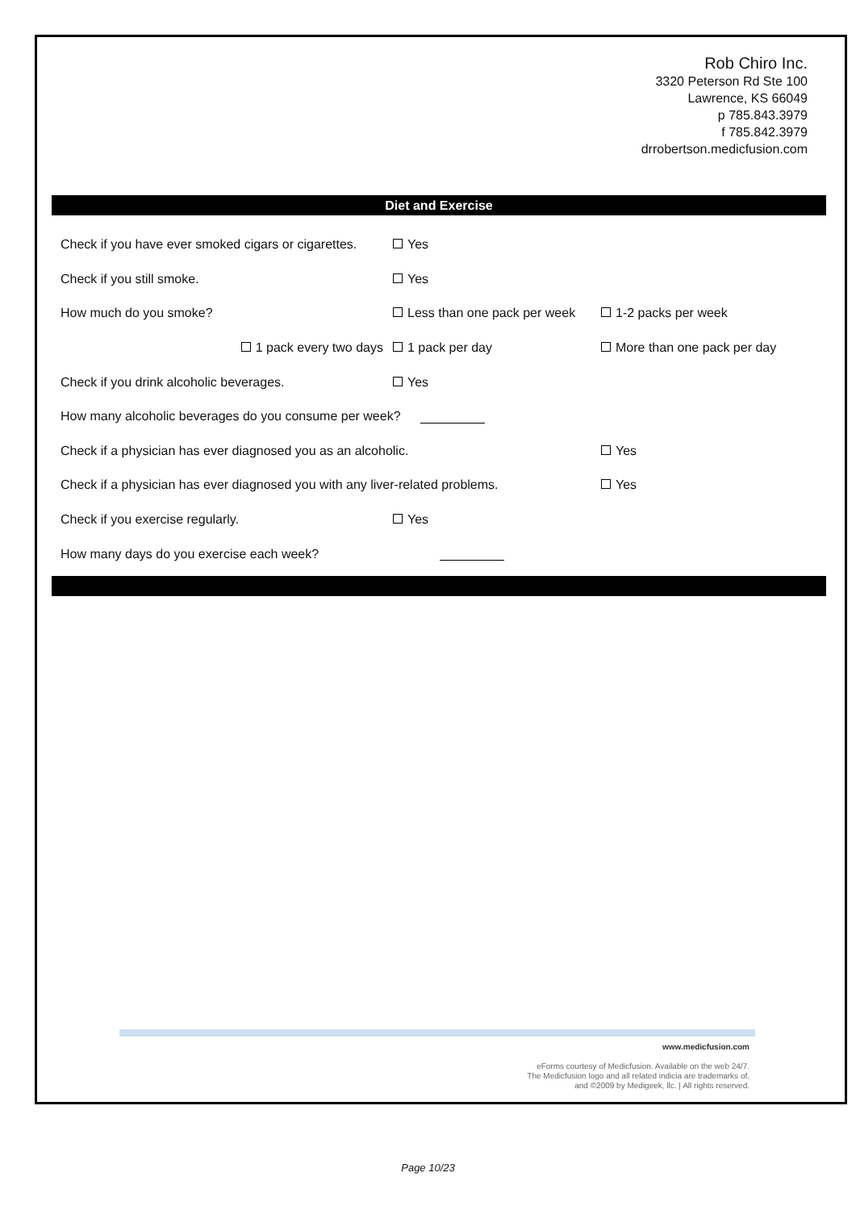Rob Chiro Inc.
3320 Peterson Rd Ste 100
Lawrence, KS 66049
p 785.843.3979
f 785.842.3979
drrobertson.medicfusion.com
Diet and Exercise
Check if you have ever smoked cigars or cigarettes. Yes
Check if you still smoke. Yes
How much do you smoke? Less than one pack per week 1-2 packs per week
1 pack every two days 1 pack per day More than one pack per day
Check if you drink alcoholic beverages. Yes
How many alcoholic beverages do you consume per week?
Check if a physician has ever diagnosed you as an alcoholic. Yes
Check if a physician has ever diagnosed you with any liver-related problems. Yes
Check if you exercise regularly. Yes
How many days do you exercise each week?
www.medicfusion.com
eForms courtesy of Medicfusion. Available on the web 24/7.
The Medicfusion logo and all related indicia are trademarks of,
and ©2009 by Medigeek, llc. | All rights reserved.
Page 10/23